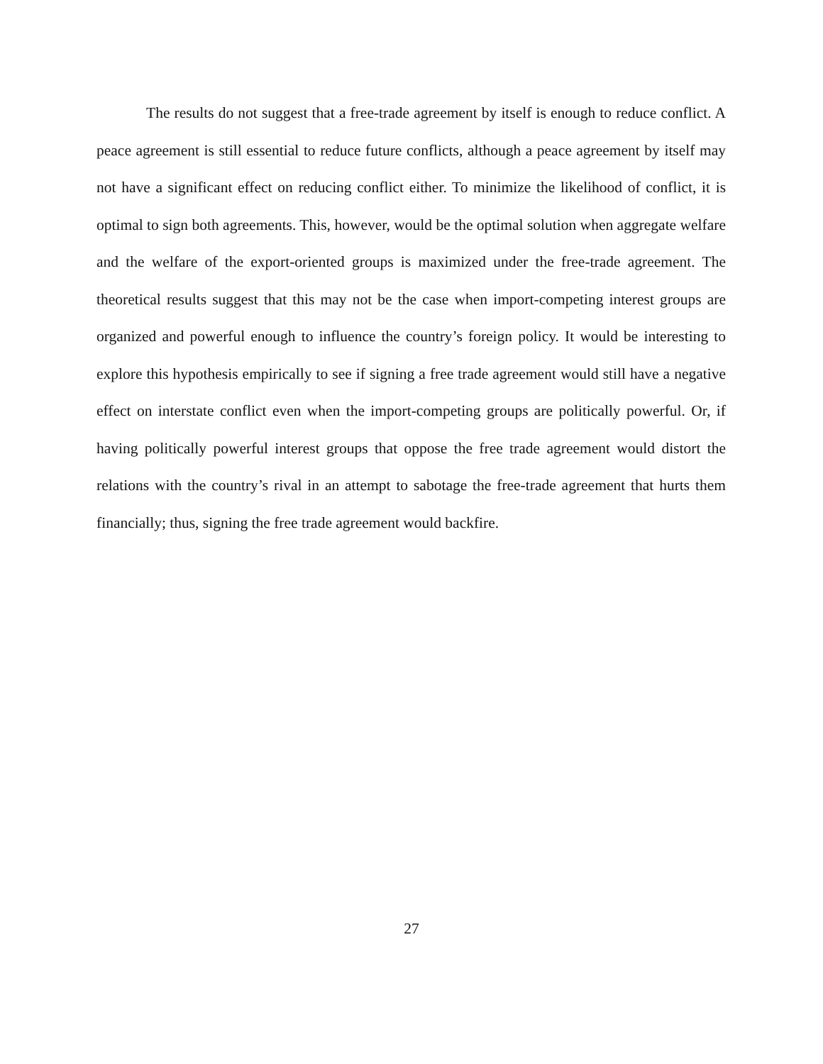The results do not suggest that a free-trade agreement by itself is enough to reduce conflict. A peace agreement is still essential to reduce future conflicts, although a peace agreement by itself may not have a significant effect on reducing conflict either. To minimize the likelihood of conflict, it is optimal to sign both agreements. This, however, would be the optimal solution when aggregate welfare and the welfare of the export-oriented groups is maximized under the free-trade agreement. The theoretical results suggest that this may not be the case when import-competing interest groups are organized and powerful enough to influence the country’s foreign policy. It would be interesting to explore this hypothesis empirically to see if signing a free trade agreement would still have a negative effect on interstate conflict even when the import-competing groups are politically powerful. Or, if having politically powerful interest groups that oppose the free trade agreement would distort the relations with the country’s rival in an attempt to sabotage the free-trade agreement that hurts them financially; thus, signing the free trade agreement would backfire.
27